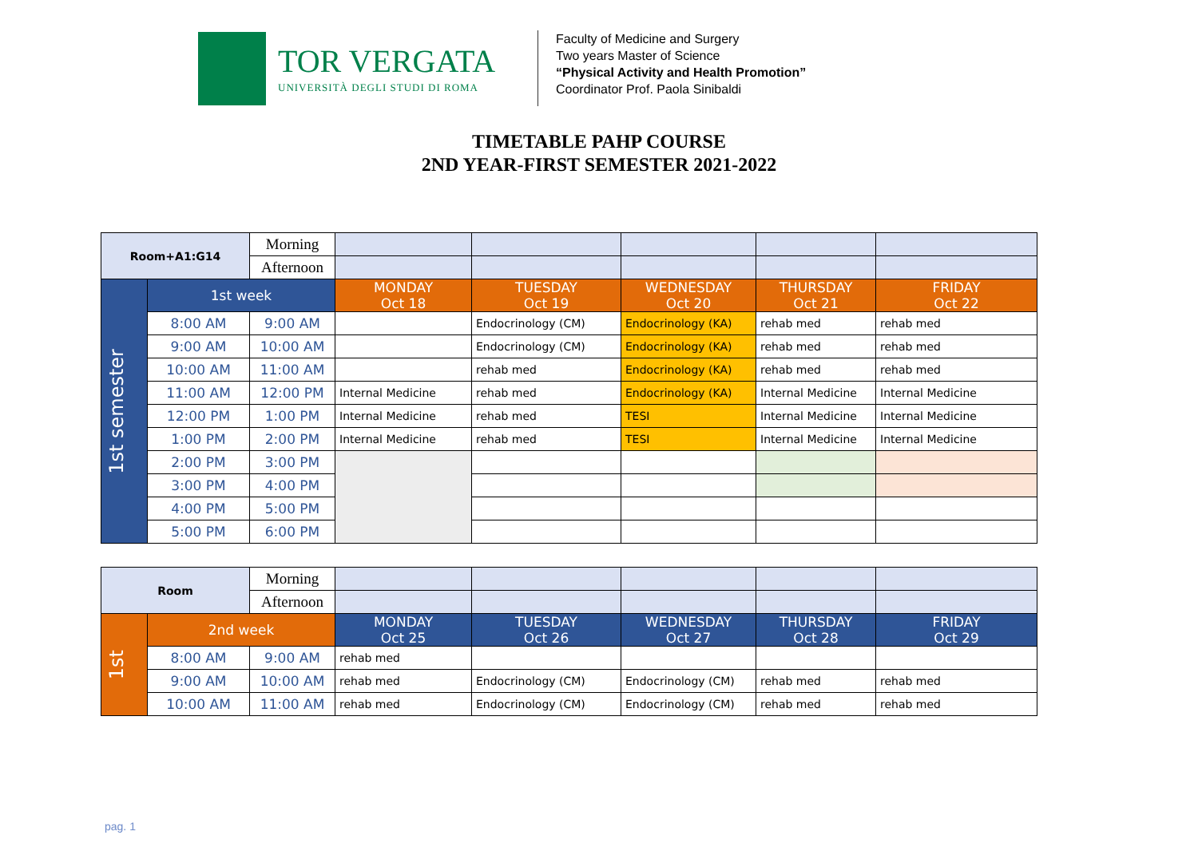TOR VERGATA
UNIVERSITÀ DEGLI STUDI DI ROMA
Faculty of Medicine and Surgery
Two years Master of Science
“Physical Activity and Health Promotion”
Coordinator Prof. Paola Sinibaldi
TIMETABLE PAHP COURSE
2ND YEAR-FIRST SEMESTER 2021-2022
| Room+A1:G14 | | Morning | | | | | |
| | | Afternoon | | | | | |
| 1st semester | 1st week | | MONDAY Oct 18 | TUESDAY Oct 19 | WEDNESDAY Oct 20 | THURSDAY Oct 21 | FRIDAY Oct 22 |
| | 8:00 AM | 9:00 AM | | Endocrinology (CM) | Endocrinology (KA) | rehab med | rehab med |
| | 9:00 AM | 10:00 AM | | Endocrinology (CM) | Endocrinology (KA) | rehab med | rehab med |
| | 10:00 AM | 11:00 AM | | rehab med | Endocrinology (KA) | rehab med | rehab med |
| | 11:00 AM | 12:00 PM | Internal Medicine | rehab med | Endocrinology (KA) | Internal Medicine | Internal Medicine |
| | 12:00 PM | 1:00 PM | Internal Medicine | rehab med | TESI | Internal Medicine | Internal Medicine |
| | 1:00 PM | 2:00 PM | Internal Medicine | rehab med | TESI | Internal Medicine | Internal Medicine |
| | 2:00 PM | 3:00 PM | | | | | |
| | 3:00 PM | 4:00 PM | | | | | |
| | 4:00 PM | 5:00 PM | | | | | |
| | 5:00 PM | 6:00 PM | | | | | |
| Room | | Morning | | | | | |
| | | Afternoon | | | | | |
| 1st | 2nd week | | MONDAY Oct 25 | TUESDAY Oct 26 | WEDNESDAY Oct 27 | THURSDAY Oct 28 | FRIDAY Oct 29 |
| | 8:00 AM | 9:00 AM | rehab med | | | | |
| | 9:00 AM | 10:00 AM | rehab med | Endocrinology (CM) | Endocrinology (CM) | rehab med | rehab med |
| | 10:00 AM | 11:00 AM | rehab med | Endocrinology (CM) | Endocrinology (CM) | rehab med | rehab med |
pag. 1